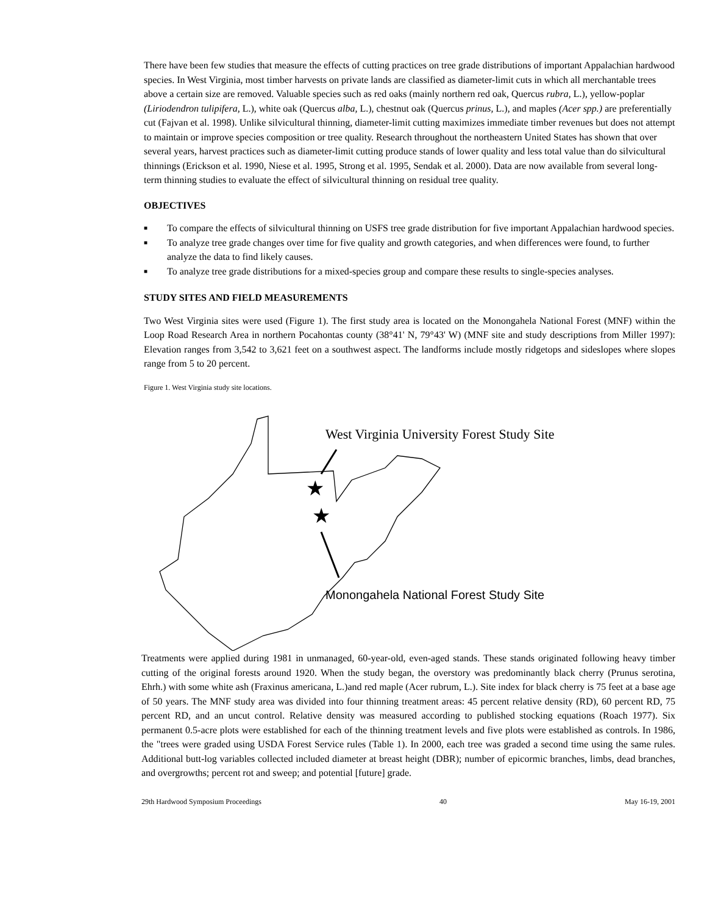There have been few studies that measure the effects of cutting practices on tree grade distributions of important Appalachian hardwood species. In West Virginia, most timber harvests on private lands are classified as diameter-limit cuts in which all merchantable trees above a certain size are removed. Valuable species such as red oaks (mainly northern red oak, Quercus rubra, L.), yellow-poplar (Liriodendron tulipifera, L.), white oak (Quercus alba, L.), chestnut oak (Quercus prinus, L.), and maples (Acer spp.) are preferentially cut (Fajvan et al. 1998). Unlike silvicultural thinning, diameter-limit cutting maximizes immediate timber revenues but does not attempt to maintain or improve species composition or tree quality. Research throughout the northeastern United States has shown that over several years, harvest practices such as diameter-limit cutting produce stands of lower quality and less total value than do silvicultural thinnings (Erickson et al. 1990, Niese et al. 1995, Strong et al. 1995, Sendak et al. 2000). Data are now available from several long-term thinning studies to evaluate the effect of silvicultural thinning on residual tree quality.
OBJECTIVES
■ To compare the effects of silvicultural thinning on USFS tree grade distribution for five important Appalachian hardwood species.
■ To analyze tree grade changes over time for five quality and growth categories, and when differences were found, to further analyze the data to find likely causes.
■ To analyze tree grade distributions for a mixed-species group and compare these results to single-species analyses.
STUDY SITES AND FIELD MEASUREMENTS
Two West Virginia sites were used (Figure 1). The first study area is located on the Monongahela National Forest (MNF) within the Loop Road Research Area in northern Pocahontas county (38°41' N, 79°43' W) (MNF site and study descriptions from Miller 1997): Elevation ranges from 3,542 to 3,621 feet on a southwest aspect. The landforms include mostly ridgetops and sideslopes where slopes range from 5 to 20 percent.
Figure 1. West Virginia study site locations.
West Virginia University Forest Study Site
★
★
Monongahela National Forest Study Site
Treatments were applied during 1981 in unmanaged, 60-year-old, even-aged stands. These stands originated following heavy timber cutting of the original forests around 1920. When the study began, the overstory was predominantly black cherry (Prunus serotina, Ehrh.) with some white ash (Fraxinus americana, L.)and red maple (Acer rubrum, L.). Site index for black cherry is 75 feet at a base age of 50 years. The MNF study area was divided into four thinning treatment areas: 45 percent relative density (RD), 60 percent RD, 75 percent RD, and an uncut control. Relative density was measured according to published stocking equations (Roach 1977). Six permanent 0.5-acre plots were established for each of the thinning treatment levels and five plots were established as controls. In 1986, the "trees were graded using USDA Forest Service rules (Table 1). In 2000, each tree was graded a second time using the same rules. Additional butt-log variables collected included diameter at breast height (DBR); number of epicormic branches, limbs, dead branches, and overgrowths; percent rot and sweep; and potential [future] grade.
29th Hardwood Symposium Proceedings 40 May 16-19, 2001